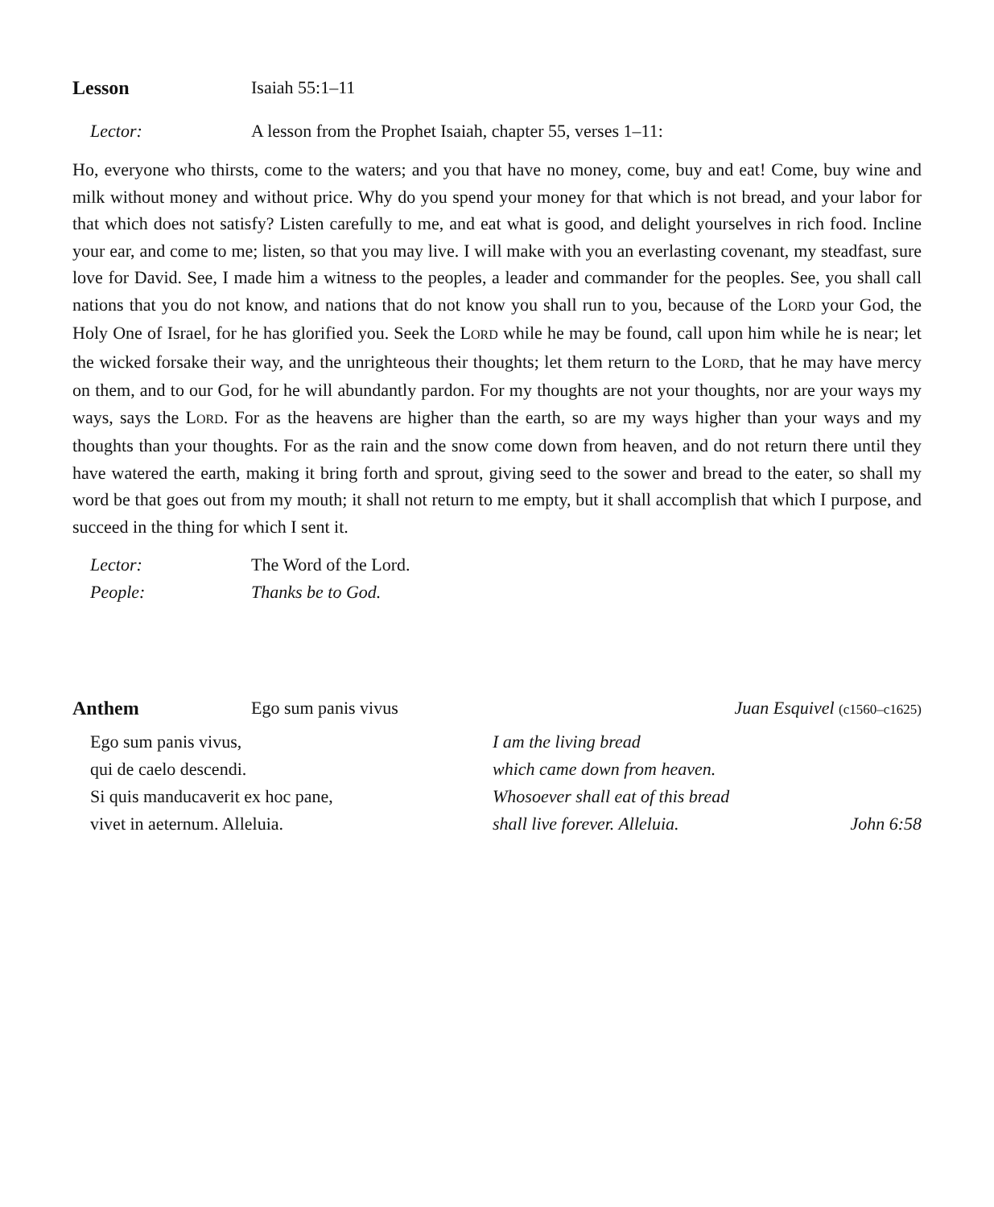Lesson Isaiah 55:1–11
Lector: A lesson from the Prophet Isaiah, chapter 55, verses 1–11:
Ho, everyone who thirsts, come to the waters; and you that have no money, come, buy and eat! Come, buy wine and milk without money and without price. Why do you spend your money for that which is not bread, and your labor for that which does not satisfy? Listen carefully to me, and eat what is good, and delight yourselves in rich food. Incline your ear, and come to me; listen, so that you may live. I will make with you an everlasting covenant, my steadfast, sure love for David. See, I made him a witness to the peoples, a leader and commander for the peoples. See, you shall call nations that you do not know, and nations that do not know you shall run to you, because of the LORD your God, the Holy One of Israel, for he has glorified you. Seek the LORD while he may be found, call upon him while he is near; let the wicked forsake their way, and the unrighteous their thoughts; let them return to the LORD, that he may have mercy on them, and to our God, for he will abundantly pardon. For my thoughts are not your thoughts, nor are your ways my ways, says the LORD. For as the heavens are higher than the earth, so are my ways higher than your ways and my thoughts than your thoughts. For as the rain and the snow come down from heaven, and do not return there until they have watered the earth, making it bring forth and sprout, giving seed to the sower and bread to the eater, so shall my word be that goes out from my mouth; it shall not return to me empty, but it shall accomplish that which I purpose, and succeed in the thing for which I sent it.
Lector: The Word of the Lord.
People: Thanks be to God.
Anthem Ego sum panis vivus Juan Esquivel (c1560–c1625)
Ego sum panis vivus,
qui de caelo descendi.
Si quis manducaverit ex hoc pane,
vivet in aeternum. Alleluia.
I am the living bread
which came down from heaven.
Whosoever shall eat of this bread
shall live forever. Alleluia. John 6:58